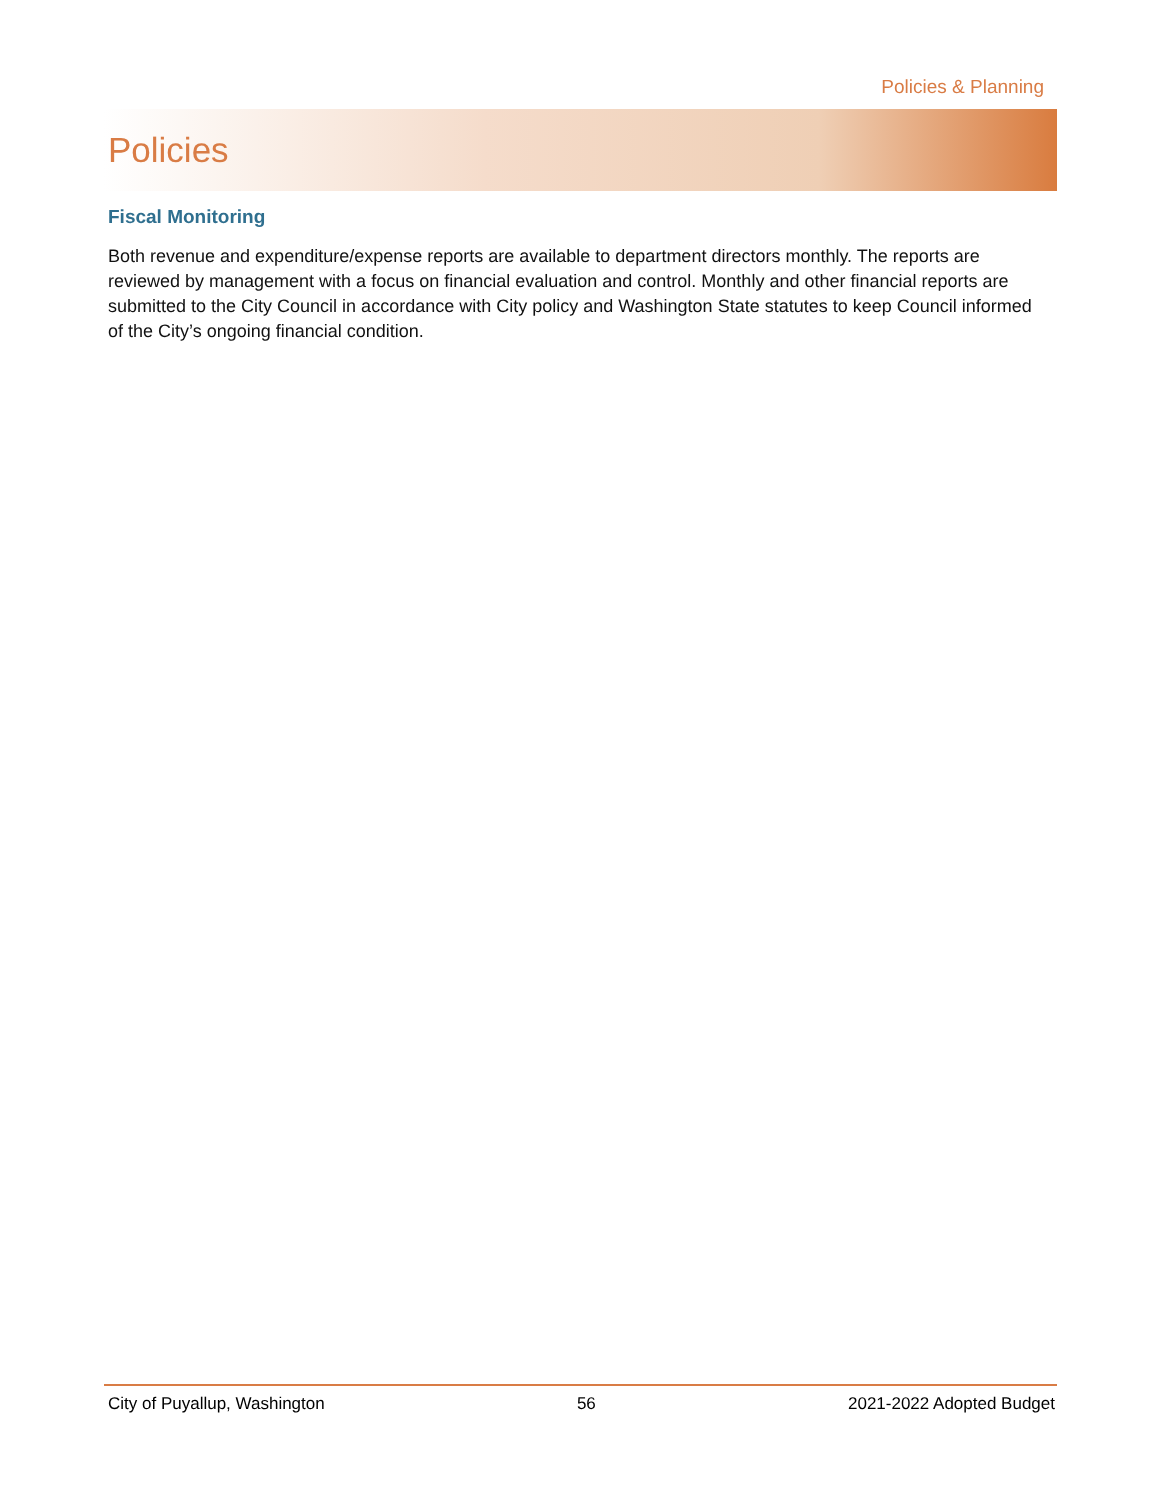Policies & Planning
Policies
Fiscal Monitoring
Both revenue and expenditure/expense reports are available to department directors monthly. The reports are reviewed by management with a focus on financial evaluation and control. Monthly and other financial reports are submitted to the City Council in accordance with City policy and Washington State statutes to keep Council informed of the City’s ongoing financial condition.
City of Puyallup, Washington 56 2021-2022 Adopted Budget